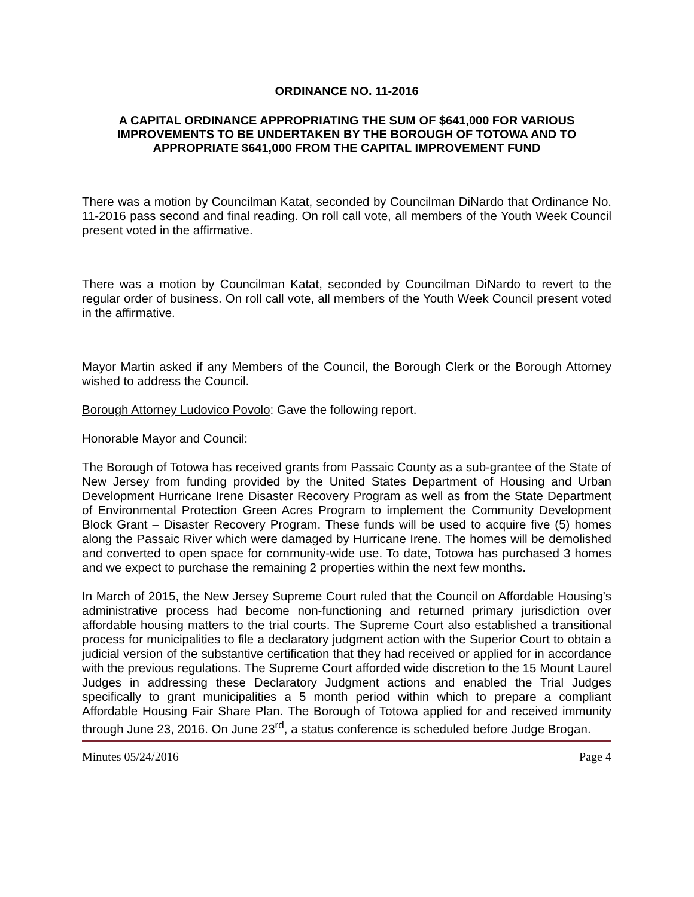ORDINANCE NO. 11-2016
A CAPITAL ORDINANCE APPROPRIATING THE SUM OF $641,000 FOR VARIOUS IMPROVEMENTS TO BE UNDERTAKEN BY THE BOROUGH OF TOTOWA AND TO APPROPRIATE $641,000 FROM THE CAPITAL IMPROVEMENT FUND
There was a motion by Councilman Katat, seconded by Councilman DiNardo that Ordinance No. 11-2016 pass second and final reading. On roll call vote, all members of the Youth Week Council present voted in the affirmative.
There was a motion by Councilman Katat, seconded by Councilman DiNardo to revert to the regular order of business. On roll call vote, all members of the Youth Week Council present voted in the affirmative.
Mayor Martin asked if any Members of the Council, the Borough Clerk or the Borough Attorney wished to address the Council.
Borough Attorney Ludovico Povolo: Gave the following report.
Honorable Mayor and Council:
The Borough of Totowa has received grants from Passaic County as a sub-grantee of the State of New Jersey from funding provided by the United States Department of Housing and Urban Development Hurricane Irene Disaster Recovery Program as well as from the State Department of Environmental Protection Green Acres Program to implement the Community Development Block Grant – Disaster Recovery Program. These funds will be used to acquire five (5) homes along the Passaic River which were damaged by Hurricane Irene. The homes will be demolished and converted to open space for community-wide use. To date, Totowa has purchased 3 homes and we expect to purchase the remaining 2 properties within the next few months.
In March of 2015, the New Jersey Supreme Court ruled that the Council on Affordable Housing’s administrative process had become non-functioning and returned primary jurisdiction over affordable housing matters to the trial courts. The Supreme Court also established a transitional process for municipalities to file a declaratory judgment action with the Superior Court to obtain a judicial version of the substantive certification that they had received or applied for in accordance with the previous regulations. The Supreme Court afforded wide discretion to the 15 Mount Laurel Judges in addressing these Declaratory Judgment actions and enabled the Trial Judges specifically to grant municipalities a 5 month period within which to prepare a compliant Affordable Housing Fair Share Plan. The Borough of Totowa applied for and received immunity through June 23, 2016. On June 23<sup>rd</sup>, a status conference is scheduled before Judge Brogan.
Minutes 05/24/2016 Page 4